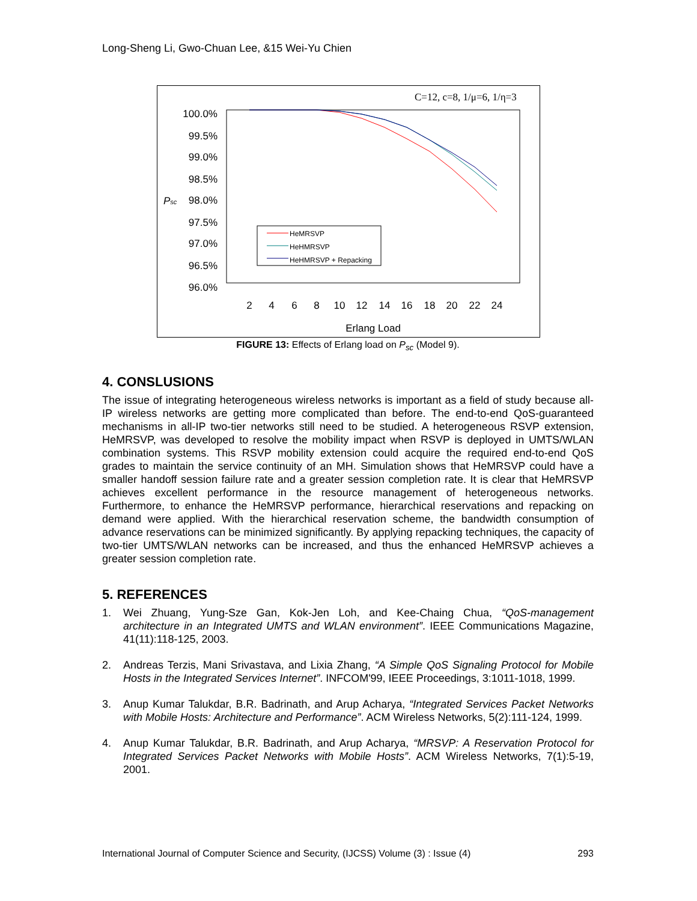Long-Sheng Li, Gwo-Chuan Lee, &15 Wei-Yu Chien
C=12, c=8, 1/μ=6, 1/η=3
100.0%
99.5%
99.0%
98.5%
98.0%
97.5%
97.0%
96.5%
96.0%
Psc
2
4
6
8
10
12
14
16
18
20
22
24
Erlang Load
HeMRSVP
HeHMRSVP
HeHMRSVP + Repacking
FIGURE 13: Effects of Erlang load on P<sub>sc</sub> (Model 9).
4. CONSLUSIONS
The issue of integrating heterogeneous wireless networks is important as a field of study because all-IP wireless networks are getting more complicated than before. The end-to-end QoS-guaranteed mechanisms in all-IP two-tier networks still need to be studied. A heterogeneous RSVP extension, HeMRSVP, was developed to resolve the mobility impact when RSVP is deployed in UMTS/WLAN combination systems. This RSVP mobility extension could acquire the required end-to-end QoS grades to maintain the service continuity of an MH. Simulation shows that HeMRSVP could have a smaller handoff session failure rate and a greater session completion rate. It is clear that HeMRSVP achieves excellent performance in the resource management of heterogeneous networks. Furthermore, to enhance the HeMRSVP performance, hierarchical reservations and repacking on demand were applied. With the hierarchical reservation scheme, the bandwidth consumption of advance reservations can be minimized significantly. By applying repacking techniques, the capacity of two-tier UMTS/WLAN networks can be increased, and thus the enhanced HeMRSVP achieves a greater session completion rate.
5. REFERENCES
1. Wei Zhuang, Yung-Sze Gan, Kok-Jen Loh, and Kee-Chaing Chua, “QoS-management architecture in an Integrated UMTS and WLAN environment”. IEEE Communications Magazine, 41(11):118-125, 2003.
2. Andreas Terzis, Mani Srivastava, and Lixia Zhang, “A Simple QoS Signaling Protocol for Mobile Hosts in the Integrated Services Internet”. INFCOM'99, IEEE Proceedings, 3:1011-1018, 1999.
3. Anup Kumar Talukdar, B.R. Badrinath, and Arup Acharya, “Integrated Services Packet Networks with Mobile Hosts: Architecture and Performance”. ACM Wireless Networks, 5(2):111-124, 1999.
4. Anup Kumar Talukdar, B.R. Badrinath, and Arup Acharya, “MRSVP: A Reservation Protocol for Integrated Services Packet Networks with Mobile Hosts”. ACM Wireless Networks, 7(1):5-19, 2001.
International Journal of Computer Science and Security, (IJCSS) Volume (3) : Issue (4) 293